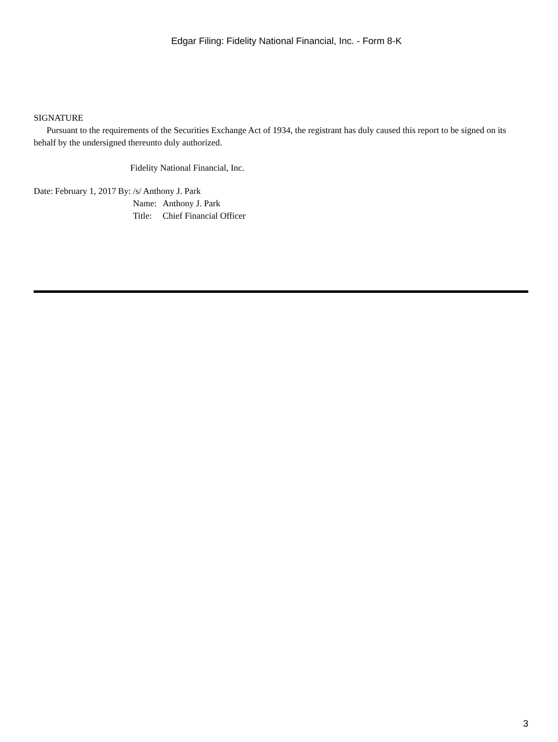Edgar Filing: Fidelity National Financial, Inc. - Form 8-K
SIGNATURE
Pursuant to the requirements of the Securities Exchange Act of 1934, the registrant has duly caused this report to be signed on its behalf by the undersigned thereunto duly authorized.
Fidelity National Financial, Inc.
| Date: | February 1, 2017 | By: | /s/ Anthony J. Park | |
| | | | Name: | Anthony J. Park |
| | | | Title: | Chief Financial Officer |
3